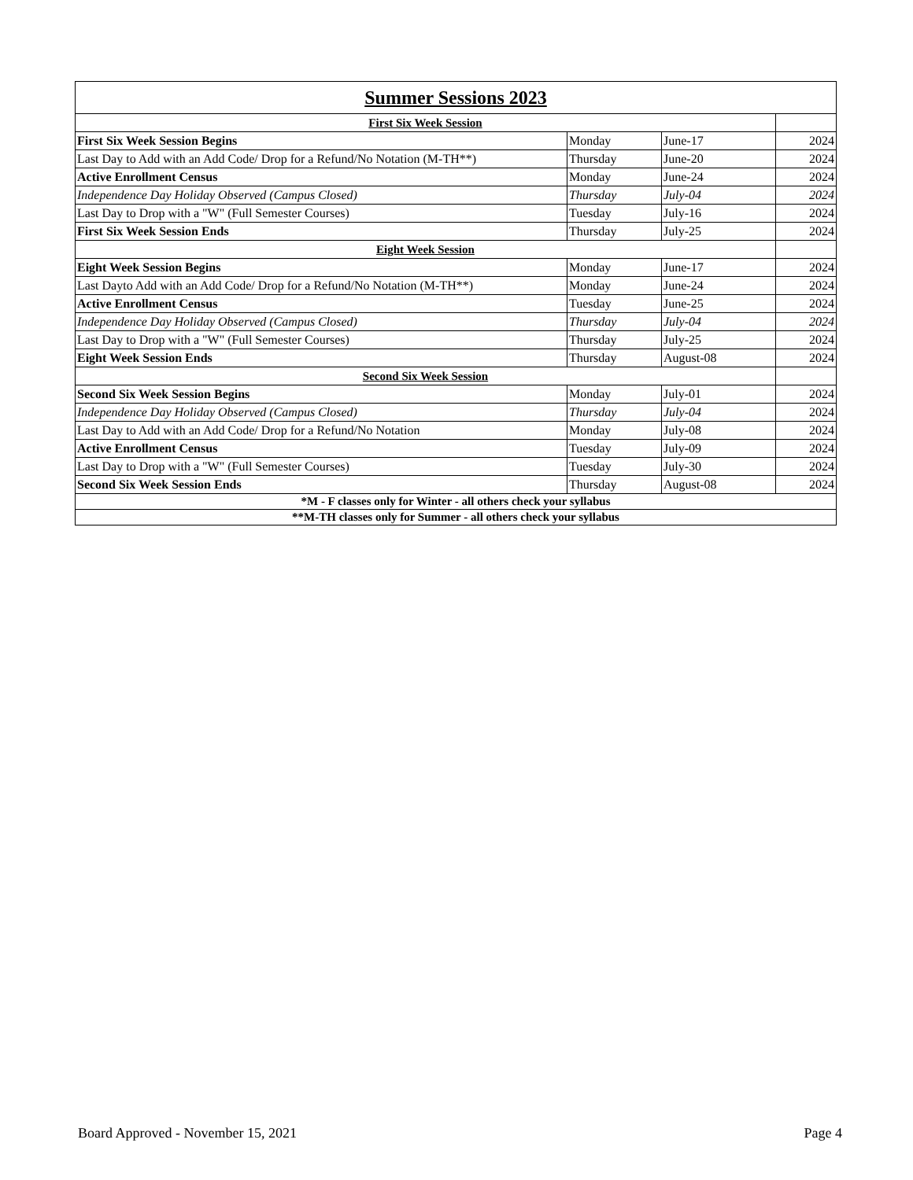| Summer Sessions 2023 | | | |
| --- | --- | --- | --- |
| First Six Week Session | | | |
| First Six Week Session Begins | Monday | June-17 | 2024 |
| Last Day to Add with an Add Code/ Drop for a Refund/No Notation (M-TH**) | Thursday | June-20 | 2024 |
| Active Enrollment Census | Monday | June-24 | 2024 |
| Independence Day Holiday Observed (Campus Closed) | Thursday | July-04 | 2024 |
| Last Day to Drop with a "W" (Full Semester Courses) | Tuesday | July-16 | 2024 |
| First Six Week Session Ends | Thursday | July-25 | 2024 |
| Eight Week Session | | | |
| Eight Week Session Begins | Monday | June-17 | 2024 |
| Last Dayto Add with an Add Code/ Drop for a Refund/No Notation (M-TH**) | Monday | June-24 | 2024 |
| Active Enrollment Census | Tuesday | June-25 | 2024 |
| Independence Day Holiday Observed (Campus Closed) | Thursday | July-04 | 2024 |
| Last Day to Drop with a "W" (Full Semester Courses) | Thursday | July-25 | 2024 |
| Eight Week Session Ends | Thursday | August-08 | 2024 |
| Second Six Week Session | | | |
| Second Six Week Session Begins | Monday | July-01 | 2024 |
| Independence Day Holiday Observed (Campus Closed) | Thursday | July-04 | 2024 |
| Last Day to Add with an Add Code/ Drop for a Refund/No Notation | Monday | July-08 | 2024 |
| Active Enrollment Census | Tuesday | July-09 | 2024 |
| Last Day to Drop with a "W" (Full Semester Courses) | Tuesday | July-30 | 2024 |
| Second Six Week Session Ends | Thursday | August-08 | 2024 |
| *M - F classes only for Winter - all others check your syllabus | | | |
| **M-TH classes only for Summer - all others check your syllabus | | | |
Board Approved - November 15, 2021
Page 4